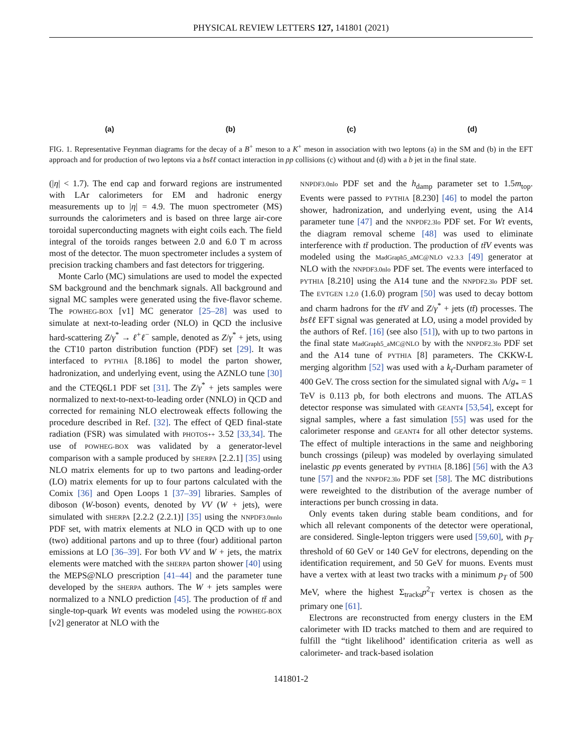PHYSICAL REVIEW LETTERS 127, 141801 (2021)
(a) (b) (c) (d)
FIG. 1. Representative Feynman diagrams for the decay of a B<sup>+</sup> meson to a K<sup>+</sup> meson in association with two leptons (a) in the SM and (b) in the EFT approach and for production of two leptons via a bsℓℓ contact interaction in pp collisions (c) without and (d) with a b jet in the final state.
(|η| < 1.7). The end cap and forward regions are instrumented with LAr calorimeters for EM and hadronic energy measurements up to |η| = 4.9. The muon spectrometer (MS) surrounds the calorimeters and is based on three large air-core toroidal superconducting magnets with eight coils each. The field integral of the toroids ranges between 2.0 and 6.0 T m across most of the detector. The muon spectrometer includes a system of precision tracking chambers and fast detectors for triggering.
Monte Carlo (MC) simulations are used to model the expected SM background and the benchmark signals. All background and signal MC samples were generated using the five-flavor scheme. The POWHEG-BOX [v1] MC generator [25–28] was used to simulate at next-to-leading order (NLO) in QCD the inclusive hard-scattering Z/γ<sup>*</sup> → ℓ<sup>+</sup>ℓ<sup>−</sup> sample, denoted as Z/γ<sup>*</sup> + jets, using the CT10 parton distribution function (PDF) set [29]. It was interfaced to PYTHIA [8.186] to model the parton shower, hadronization, and underlying event, using the AZNLO tune [30] and the CTEQ6L1 PDF set [31]. The Z/γ<sup>*</sup> + jets samples were normalized to next-to-next-to-leading order (NNLO) in QCD and corrected for remaining NLO electroweak effects following the procedure described in Ref. [32]. The effect of QED final-state radiation (FSR) was simulated with PHOTOS++ 3.52 [33,34]. The use of POWHEG-BOX was validated by a generator-level comparison with a sample produced by SHERPA [2.2.1] [35] using NLO matrix elements for up to two partons and leading-order (LO) matrix elements for up to four partons calculated with the Comix [36] and Open Loops 1 [37–39] libraries. Samples of diboson (W-boson) events, denoted by VV (W + jets), were simulated with SHERPA [2.2.2 (2.2.1)] [35] using the NNPDF3.0nnlo PDF set, with matrix elements at NLO in QCD with up to one (two) additional partons and up to three (four) additional parton emissions at LO [36–39]. For both VV and W + jets, the matrix elements were matched with the SHERPA parton shower [40] using the MEPS@NLO prescription [41–44] and the parameter tune developed by the SHERPA authors. The W + jets samples were normalized to a NNLO prediction [45]. The production of tt̄ and single-top-quark Wt events was modeled using the POWHEG-BOX [v2] generator at NLO with the
NNPDF3.0nlo PDF set and the h<sub>damp</sub> parameter set to 1.5m<sub>top</sub>. Events were passed to PYTHIA [8.230] [46] to model the parton shower, hadronization, and underlying event, using the A14 parameter tune [47] and the NNPDF2.3lo PDF set. For Wt events, the diagram removal scheme [48] was used to eliminate interference with tt̄ production. The production of tt̄V events was modeled using the MadGraph5_aMC@NLO v2.3.3 [49] generator at NLO with the NNPDF3.0nlo PDF set. The events were interfaced to PYTHIA [8.210] using the A14 tune and the NNPDF2.3lo PDF set. The EVTGEN 1.2.0 (1.6.0) program [50] was used to decay bottom and charm hadrons for the tt̄V and Z/γ<sup>*</sup> + jets (tt̄) processes. The bsℓℓ EFT signal was generated at LO, using a model provided by the authors of Ref. [16] (see also [51]), with up to two partons in the final state MadGraph5_aMC@NLO by with the NNPDF2.3lo PDF set and the A14 tune of PYTHIA [8] parameters. The CKKW-L merging algorithm [52] was used with a k<sub>t</sub>-Durham parameter of 400 GeV. The cross section for the simulated signal with Λ/g<sub>*</sub> = 1 TeV is 0.113 pb, for both electrons and muons. The ATLAS detector response was simulated with GEANT4 [53,54], except for signal samples, where a fast simulation [55] was used for the calorimeter response and GEANT4 for all other detector systems. The effect of multiple interactions in the same and neighboring bunch crossings (pileup) was modeled by overlaying simulated inelastic pp events generated by PYTHIA [8.186] [56] with the A3 tune [57] and the NNPDF2.3lo PDF set [58]. The MC distributions were reweighted to the distribution of the average number of interactions per bunch crossing in data.
Only events taken during stable beam conditions, and for which all relevant components of the detector were operational, are considered. Single-lepton triggers were used [59,60], with p<sub>T</sub> threshold of 60 GeV or 140 GeV for electrons, depending on the identification requirement, and 50 GeV for muons. Events must have a vertex with at least two tracks with a minimum p<sub>T</sub> of 500 MeV, where the highest Σ<sub>tracks</sub>p<sup>2</sup><sub>T</sub> vertex is chosen as the primary one [61].
Electrons are reconstructed from energy clusters in the EM calorimeter with ID tracks matched to them and are required to fulfill the “tight likelihood’ identification criteria as well as calorimeter- and track-based isolation
141801-2